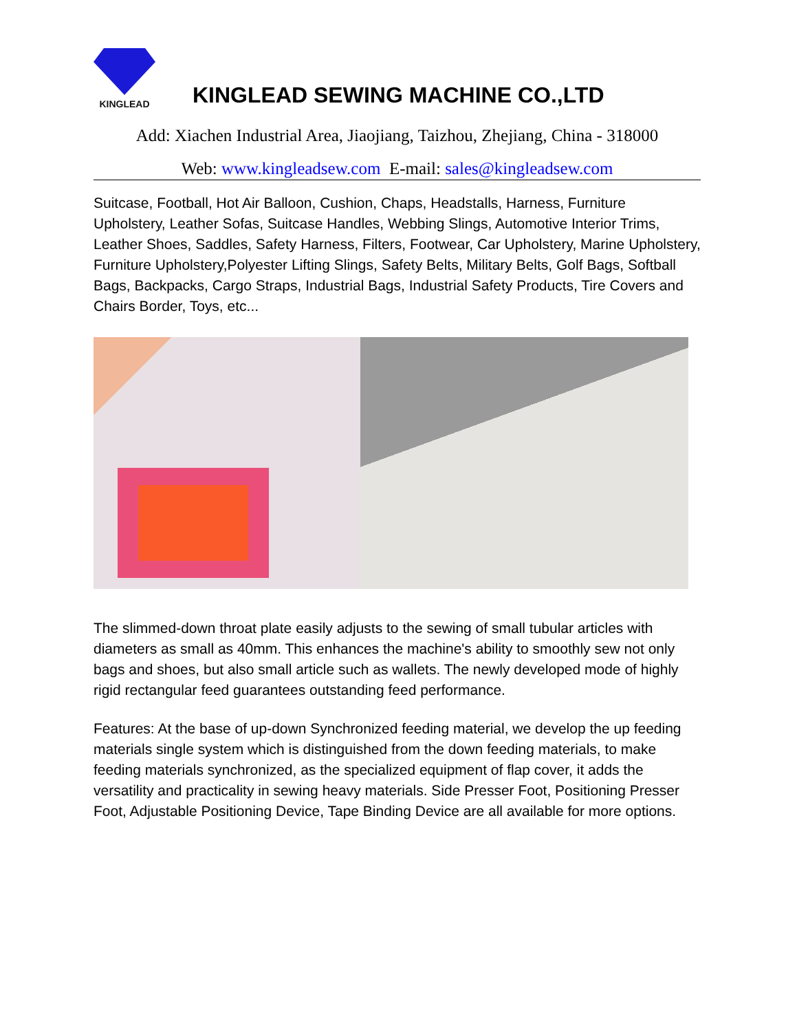KINGLEAD
KINGLEAD SEWING MACHINE CO.,LTD
Add: Xiachen Industrial Area, Jiaojiang, Taizhou, Zhejiang, China - 318000
Web: www.kingleadsew.com E-mail: sales@kingleadsew.com
Suitcase, Football, Hot Air Balloon, Cushion, Chaps, Headstalls, Harness, Furniture Upholstery, Leather Sofas, Suitcase Handles, Webbing Slings, Automotive Interior Trims, Leather Shoes, Saddles, Safety Harness, Filters, Footwear, Car Upholstery, Marine Upholstery, Furniture Upholstery,Polyester Lifting Slings, Safety Belts, Military Belts, Golf Bags, Softball Bags, Backpacks, Cargo Straps, Industrial Bags, Industrial Safety Products, Tire Covers and Chairs Border, Toys, etc...
The slimmed-down throat plate easily adjusts to the sewing of small tubular articles with diameters as small as 40mm. This enhances the machine's ability to smoothly sew not only bags and shoes, but also small article such as wallets. The newly developed mode of highly rigid rectangular feed guarantees outstanding feed performance.
Features: At the base of up-down Synchronized feeding material, we develop the up feeding materials single system which is distinguished from the down feeding materials, to make feeding materials synchronized, as the specialized equipment of flap cover, it adds the versatility and practicality in sewing heavy materials. Side Presser Foot, Positioning Presser Foot, Adjustable Positioning Device, Tape Binding Device are all available for more options.